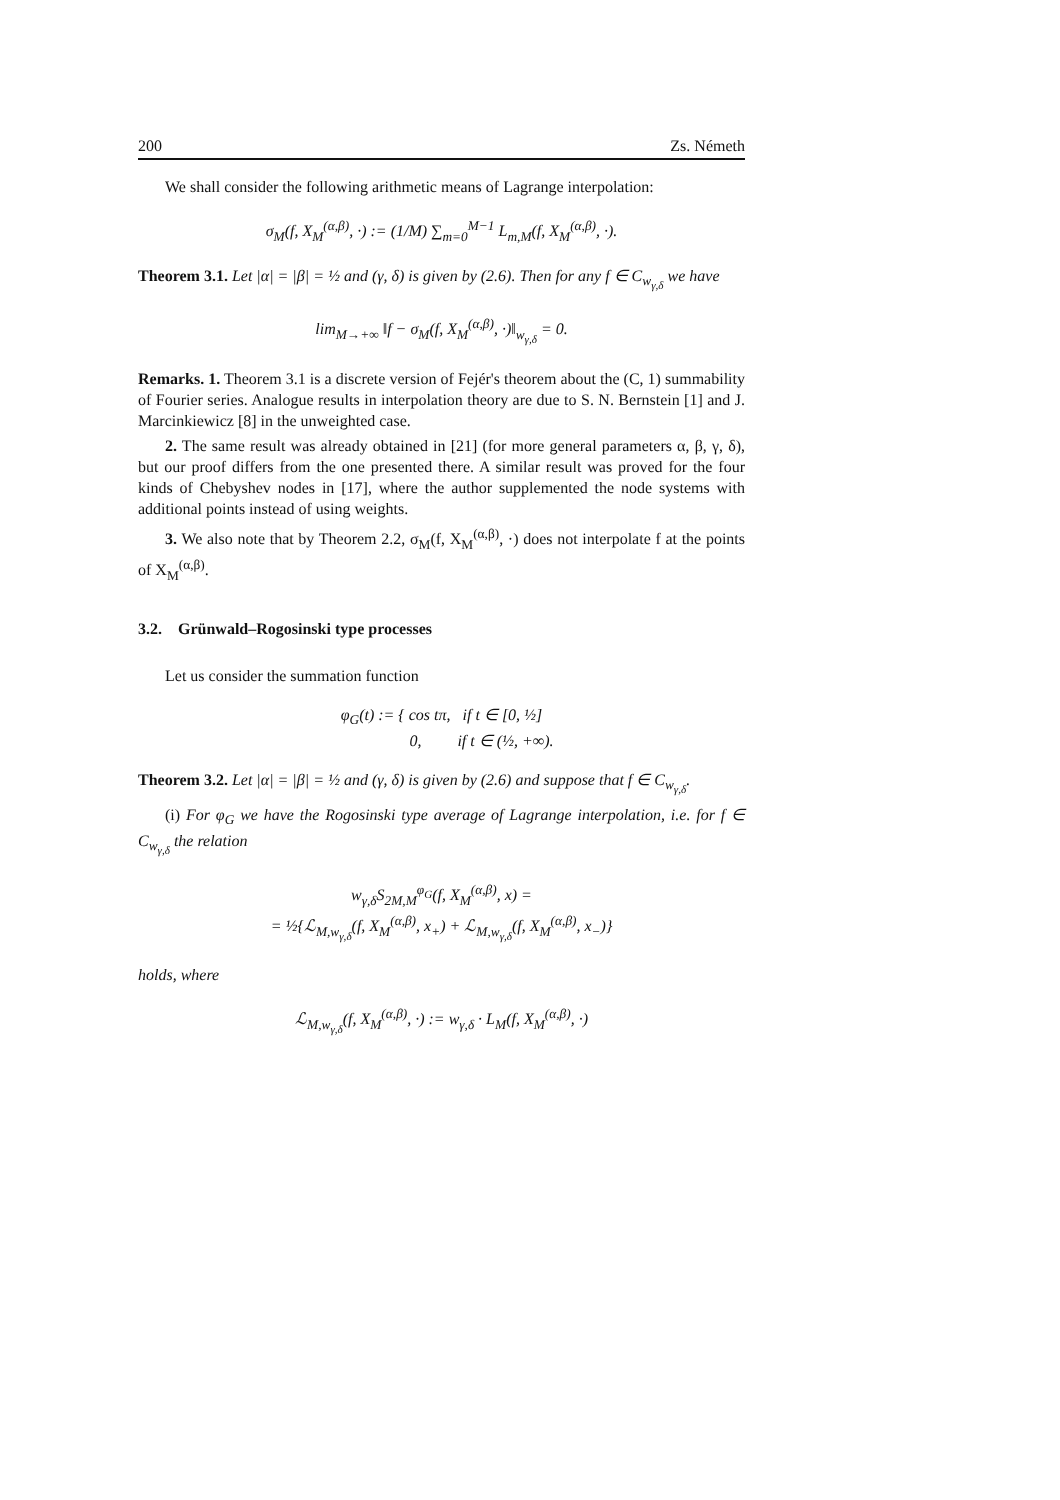200 Zs. Németh
We shall consider the following arithmetic means of Lagrange interpolation:
σ<sub>M</sub>(f, X<sub>M</sub><sup>(α,β)</sup>, ·) := (1/M) ∑<sub>m=0</sub><sup>M−1</sup> L<sub>m,M</sub>(f, X<sub>M</sub><sup>(α,β)</sup>, ·).
Theorem 3.1. Let |α| = |β| = ½ and (γ, δ) is given by (2.6). Then for any f ∈ C<sub>w<sub>γ,δ</sub></sub> we have
lim<sub>M→+∞</sub> ‖f − σ<sub>M</sub>(f, X<sub>M</sub><sup>(α,β)</sup>, ·)‖<sub>w<sub>γ,δ</sub></sub> = 0.
Remarks. 1. Theorem 3.1 is a discrete version of Fejér's theorem about the (C, 1) summability of Fourier series. Analogue results in interpolation theory are due to S. N. Bernstein [1] and J. Marcinkiewicz [8] in the unweighted case.
2. The same result was already obtained in [21] (for more general parameters α, β, γ, δ), but our proof differs from the one presented there. A similar result was proved for the four kinds of Chebyshev nodes in [17], where the author supplemented the node systems with additional points instead of using weights.
3. We also note that by Theorem 2.2, σ<sub>M</sub>(f, X<sub>M</sub><sup>(α,β)</sup>, ·) does not interpolate f at the points of X<sub>M</sub><sup>(α,β)</sup>.
3.2. Grünwald–Rogosinski type processes
Let us consider the summation function
φ<sub>G</sub>(t) := { cos tπ, if t ∈ [0, ½]
0, if t ∈ (½, +∞).
Theorem 3.2. Let |α| = |β| = ½ and (γ, δ) is given by (2.6) and suppose that f ∈ C<sub>w<sub>γ,δ</sub></sub>.
(i) For φ<sub>G</sub> we have the Rogosinski type average of Lagrange interpolation, i.e. for f ∈ C<sub>w<sub>γ,δ</sub></sub> the relation
w<sub>γ,δ</sub>S<sub>2M,M</sub><sup>φ<sub>G</sub></sup>(f, X<sub>M</sub><sup>(α,β)</sup>, x) =
= ½{ℒ<sub>M,w<sub>γ,δ</sub></sub>(f, X<sub>M</sub><sup>(α,β)</sup>, x<sub>+</sub>) + ℒ<sub>M,w<sub>γ,δ</sub></sub>(f, X<sub>M</sub><sup>(α,β)</sup>, x<sub>−</sub>)}
holds, where
ℒ<sub>M,w<sub>γ,δ</sub></sub>(f, X<sub>M</sub><sup>(α,β)</sup>, ·) := w<sub>γ,δ</sub> · L<sub>M</sub>(f, X<sub>M</sub><sup>(α,β)</sup>, ·)